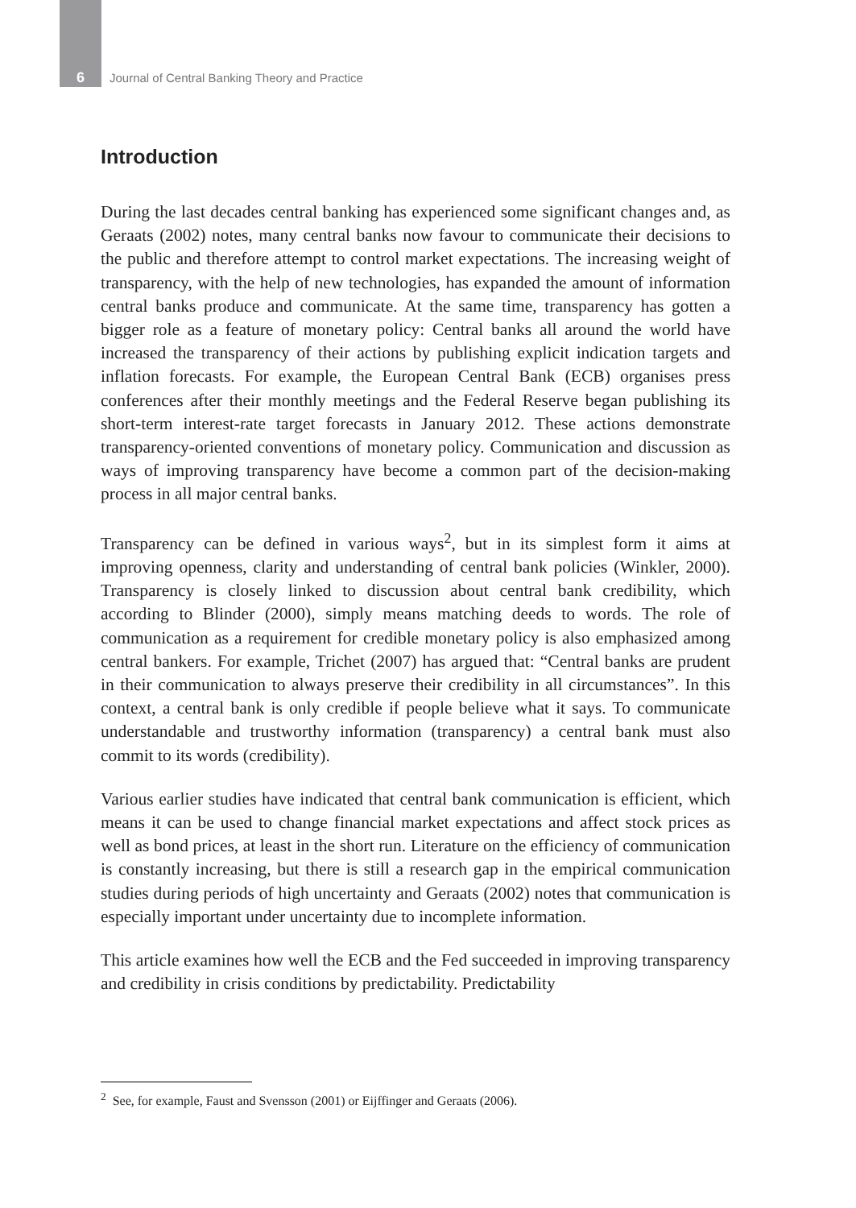6 Journal of Central Banking Theory and Practice
Introduction
During the last decades central banking has experienced some significant changes and, as Geraats (2002) notes, many central banks now favour to communicate their decisions to the public and therefore attempt to control market expectations. The increasing weight of transparency, with the help of new technologies, has expanded the amount of information central banks produce and communicate. At the same time, transparency has gotten a bigger role as a feature of monetary policy: Central banks all around the world have increased the transparency of their actions by publishing explicit indication targets and inflation forecasts. For example, the European Central Bank (ECB) organises press conferences after their monthly meetings and the Federal Reserve began publishing its short-term interest-rate target forecasts in January 2012. These actions demonstrate transparency-oriented conventions of monetary policy. Communication and discussion as ways of improving transparency have become a common part of the decision-making process in all major central banks.
Transparency can be defined in various ways<sup>2</sup>, but in its simplest form it aims at improving openness, clarity and understanding of central bank policies (Winkler, 2000). Transparency is closely linked to discussion about central bank credibility, which according to Blinder (2000), simply means matching deeds to words. The role of communication as a requirement for credible monetary policy is also emphasized among central bankers. For example, Trichet (2007) has argued that: “Central banks are prudent in their communication to always preserve their credibility in all circumstances”. In this context, a central bank is only credible if people believe what it says. To communicate understandable and trustworthy information (transparency) a central bank must also commit to its words (credibility).
Various earlier studies have indicated that central bank communication is efficient, which means it can be used to change financial market expectations and affect stock prices as well as bond prices, at least in the short run. Literature on the efficiency of communication is constantly increasing, but there is still a research gap in the empirical communication studies during periods of high uncertainty and Geraats (2002) notes that communication is especially important under uncertainty due to incomplete information.
This article examines how well the ECB and the Fed succeeded in improving transparency and credibility in crisis conditions by predictability. Predictability
<sup>2</sup> See, for example, Faust and Svensson (2001) or Eijffinger and Geraats (2006).